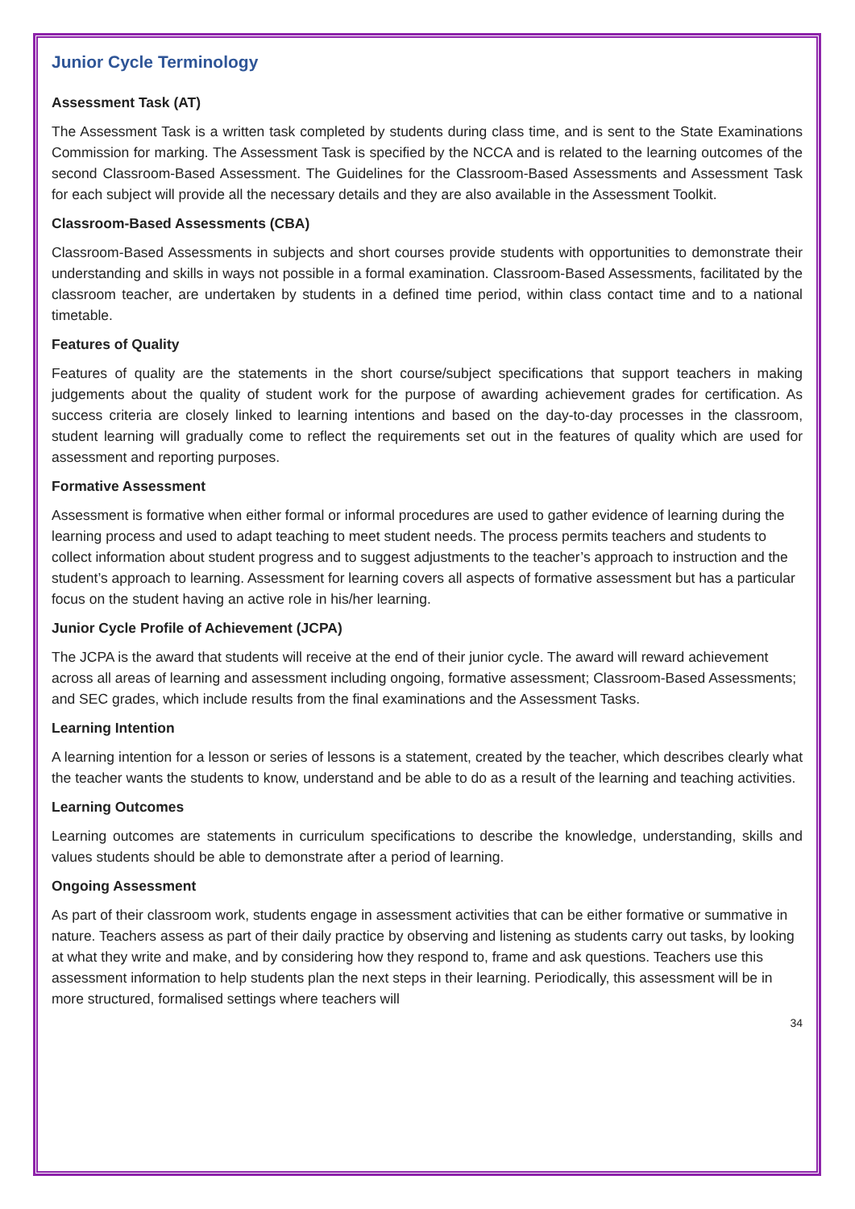Junior Cycle Terminology
Assessment Task (AT)
The Assessment Task is a written task completed by students during class time, and is sent to the State Examinations Commission for marking. The Assessment Task is specified by the NCCA and is related to the learning outcomes of the second Classroom-Based Assessment. The Guidelines for the Classroom-Based Assessments and Assessment Task for each subject will provide all the necessary details and they are also available in the Assessment Toolkit.
Classroom-Based Assessments (CBA)
Classroom-Based Assessments in subjects and short courses provide students with opportunities to demonstrate their understanding and skills in ways not possible in a formal examination. Classroom-Based Assessments, facilitated by the classroom teacher, are undertaken by students in a defined time period, within class contact time and to a national timetable.
Features of Quality
Features of quality are the statements in the short course/subject specifications that support teachers in making judgements about the quality of student work for the purpose of awarding achievement grades for certification. As success criteria are closely linked to learning intentions and based on the day-to-day processes in the classroom, student learning will gradually come to reflect the requirements set out in the features of quality which are used for assessment and reporting purposes.
Formative Assessment
Assessment is formative when either formal or informal procedures are used to gather evidence of learning during the learning process and used to adapt teaching to meet student needs. The process permits teachers and students to collect information about student progress and to suggest adjustments to the teacher’s approach to instruction and the student’s approach to learning. Assessment for learning covers all aspects of formative assessment but has a particular focus on the student having an active role in his/her learning.
Junior Cycle Profile of Achievement (JCPA)
The JCPA is the award that students will receive at the end of their junior cycle. The award will reward achievement across all areas of learning and assessment including ongoing, formative assessment; Classroom-Based Assessments; and SEC grades, which include results from the final examinations and the Assessment Tasks.
Learning Intention
A learning intention for a lesson or series of lessons is a statement, created by the teacher, which describes clearly what the teacher wants the students to know, understand and be able to do as a result of the learning and teaching activities.
Learning Outcomes
Learning outcomes are statements in curriculum specifications to describe the knowledge, understanding, skills and values students should be able to demonstrate after a period of learning.
Ongoing Assessment
As part of their classroom work, students engage in assessment activities that can be either formative or summative in nature. Teachers assess as part of their daily practice by observing and listening as students carry out tasks, by looking at what they write and make, and by considering how they respond to, frame and ask questions. Teachers use this assessment information to help students plan the next steps in their learning. Periodically, this assessment will be in more structured, formalised settings where teachers will
34